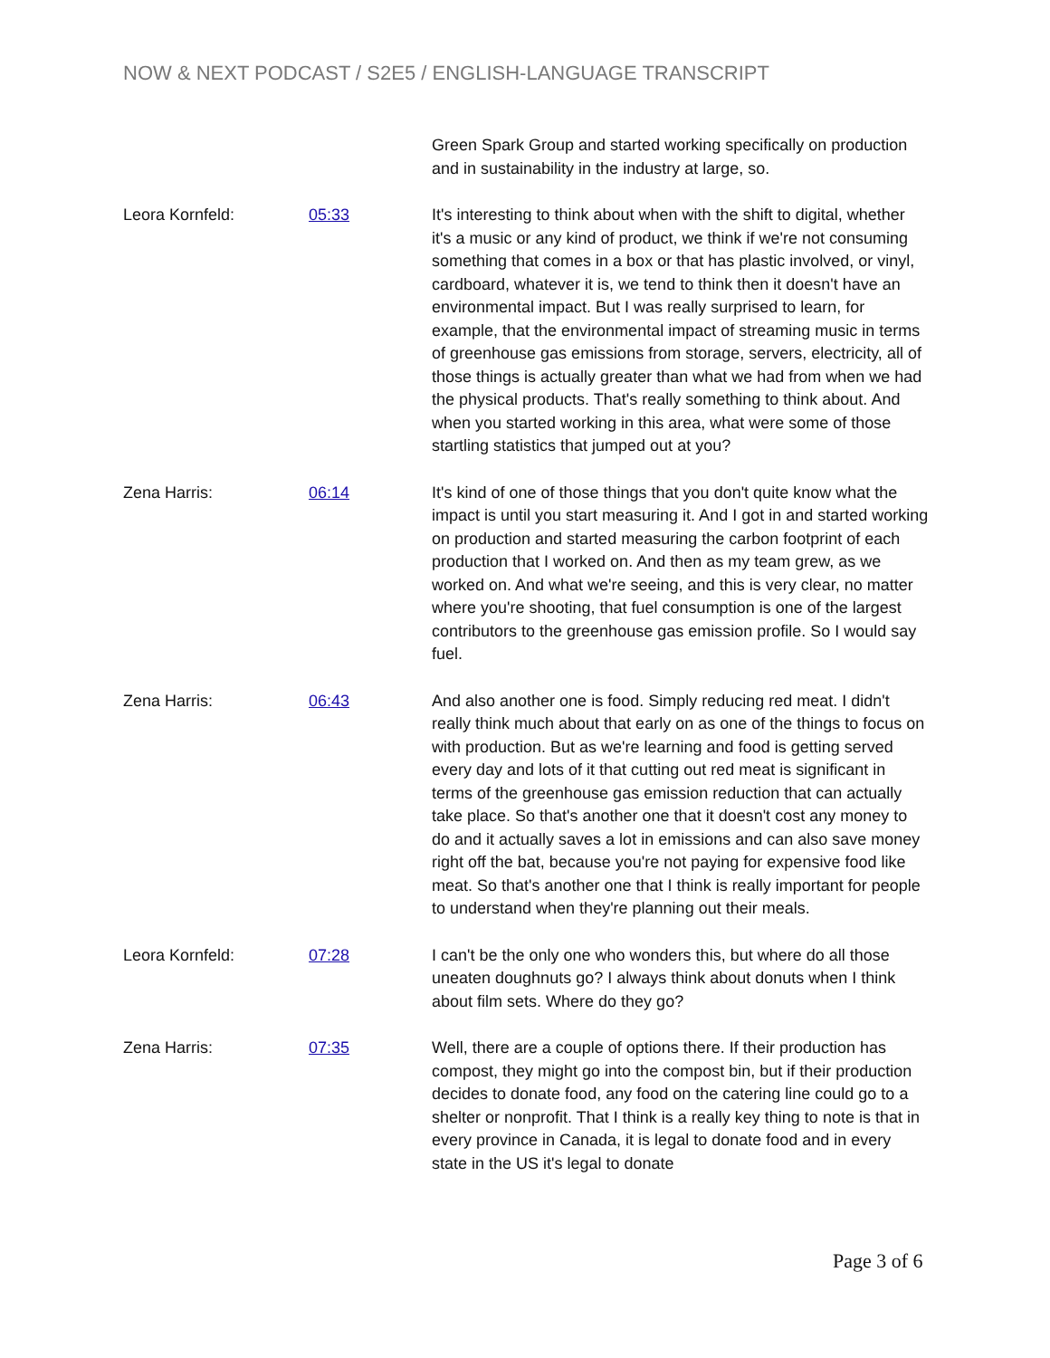NOW & NEXT PODCAST / S2E5 / ENGLISH-LANGUAGE TRANSCRIPT
Green Spark Group and started working specifically on production and in sustainability in the industry at large, so.
Leora Kornfeld: 05:33 It's interesting to think about when with the shift to digital, whether it's a music or any kind of product, we think if we're not consuming something that comes in a box or that has plastic involved, or vinyl, cardboard, whatever it is, we tend to think then it doesn't have an environmental impact. But I was really surprised to learn, for example, that the environmental impact of streaming music in terms of greenhouse gas emissions from storage, servers, electricity, all of those things is actually greater than what we had from when we had the physical products. That's really something to think about. And when you started working in this area, what were some of those startling statistics that jumped out at you?
Zena Harris: 06:14 It's kind of one of those things that you don't quite know what the impact is until you start measuring it. And I got in and started working on production and started measuring the carbon footprint of each production that I worked on. And then as my team grew, as we worked on. And what we're seeing, and this is very clear, no matter where you're shooting, that fuel consumption is one of the largest contributors to the greenhouse gas emission profile. So I would say fuel.
Zena Harris: 06:43 And also another one is food. Simply reducing red meat. I didn't really think much about that early on as one of the things to focus on with production. But as we're learning and food is getting served every day and lots of it that cutting out red meat is significant in terms of the greenhouse gas emission reduction that can actually take place. So that's another one that it doesn't cost any money to do and it actually saves a lot in emissions and can also save money right off the bat, because you're not paying for expensive food like meat. So that's another one that I think is really important for people to understand when they're planning out their meals.
Leora Kornfeld: 07:28 I can't be the only one who wonders this, but where do all those uneaten doughnuts go? I always think about donuts when I think about film sets. Where do they go?
Zena Harris: 07:35 Well, there are a couple of options there. If their production has compost, they might go into the compost bin, but if their production decides to donate food, any food on the catering line could go to a shelter or nonprofit. That I think is a really key thing to note is that in every province in Canada, it is legal to donate food and in every state in the US it's legal to donate
Page 3 of 6